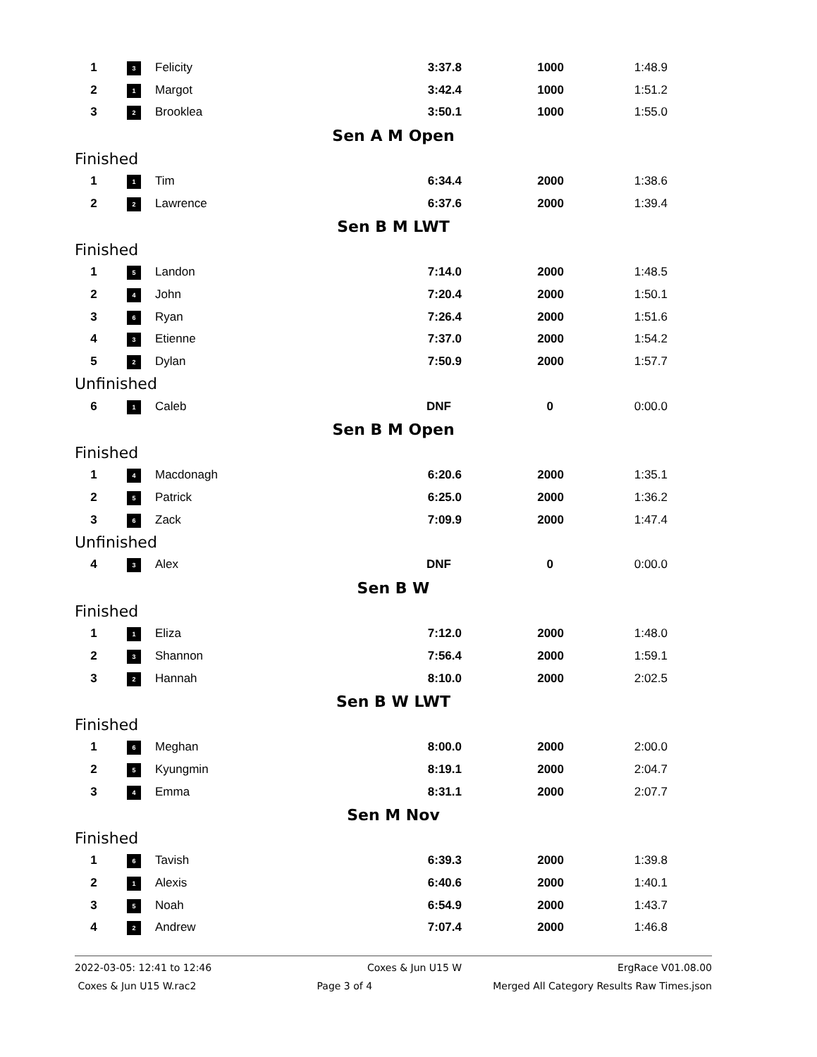| | 1 | 3 | Felicity | 3:37.8 | 1000 | 1:48.9 |
| | 2 | 1 | Margot | 3:42.4 | 1000 | 1:51.2 |
| | 3 | 2 | Brooklea | 3:50.1 | 1000 | 1:55.0 |
| Sen A M Open | | | | | | |
| Finished | | | | | | |
| | 1 | 1 | Tim | 6:34.4 | 2000 | 1:38.6 |
| | 2 | 2 | Lawrence | 6:37.6 | 2000 | 1:39.4 |
| Sen B M LWT | | | | | | |
| Finished | | | | | | |
| | 1 | 5 | Landon | 7:14.0 | 2000 | 1:48.5 |
| | 2 | 4 | John | 7:20.4 | 2000 | 1:50.1 |
| | 3 | 6 | Ryan | 7:26.4 | 2000 | 1:51.6 |
| | 4 | 3 | Etienne | 7:37.0 | 2000 | 1:54.2 |
| | 5 | 2 | Dylan | 7:50.9 | 2000 | 1:57.7 |
| Unfinished | | | | | | |
| | 6 | 1 | Caleb | DNF | 0 | 0:00.0 |
| Sen B M Open | | | | | | |
| Finished | | | | | | |
| | 1 | 4 | Macdonagh | 6:20.6 | 2000 | 1:35.1 |
| | 2 | 5 | Patrick | 6:25.0 | 2000 | 1:36.2 |
| | 3 | 6 | Zack | 7:09.9 | 2000 | 1:47.4 |
| Unfinished | | | | | | |
| | 4 | 3 | Alex | DNF | 0 | 0:00.0 |
| Sen B W | | | | | | |
| Finished | | | | | | |
| | 1 | 1 | Eliza | 7:12.0 | 2000 | 1:48.0 |
| | 2 | 3 | Shannon | 7:56.4 | 2000 | 1:59.1 |
| | 3 | 2 | Hannah | 8:10.0 | 2000 | 2:02.5 |
| Sen B W LWT | | | | | | |
| Finished | | | | | | |
| | 1 | 6 | Meghan | 8:00.0 | 2000 | 2:00.0 |
| | 2 | 5 | Kyungmin | 8:19.1 | 2000 | 2:04.7 |
| | 3 | 4 | Emma | 8:31.1 | 2000 | 2:07.7 |
| Sen M Nov | | | | | | |
| Finished | | | | | | |
| | 1 | 6 | Tavish | 6:39.3 | 2000 | 1:39.8 |
| | 2 | 1 | Alexis | 6:40.6 | 2000 | 1:40.1 |
| | 3 | 5 | Noah | 6:54.9 | 2000 | 1:43.7 |
| | 4 | 2 | Andrew | 7:07.4 | 2000 | 1:46.8 |
2022-03-05: 12:41 to 12:46 Coxes & Jun U15 W ErgRace V01.08.00
Coxes & Jun U15 W.rac2 Page 3 of 4 Merged All Category Results Raw Times.json